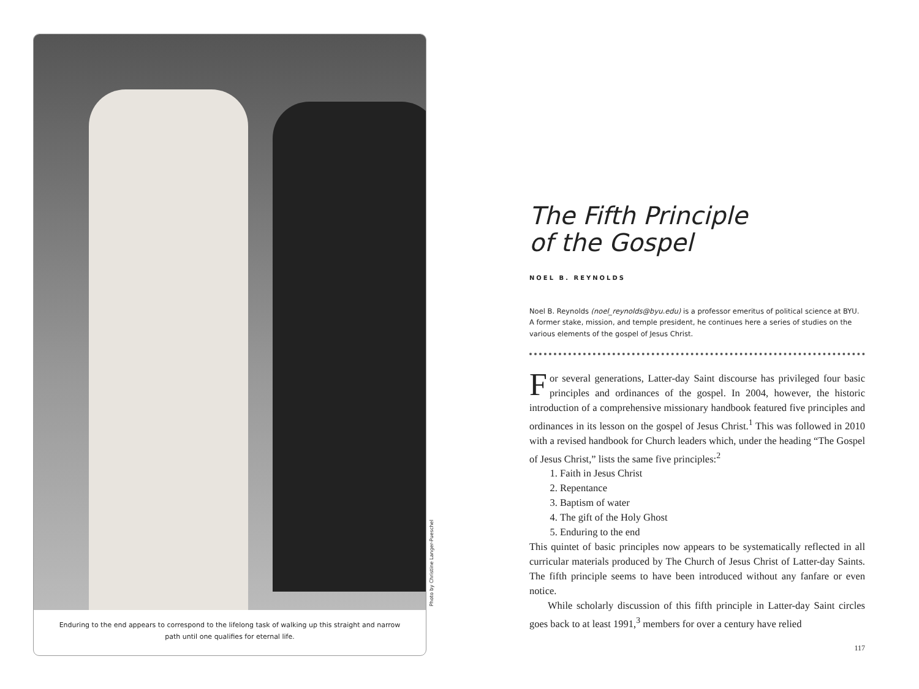Enduring to the end appears to correspond to the lifelong task of walking up this straight and narrow path until one qualifies for eternal life.
Photo by Christine Langer-Pueschel
The Fifth Principle
of the Gospel
NOEL B. REYNOLDS
Noel B. Reynolds (noel_reynolds@byu.edu) is a professor emeritus of political science at BYU. A former stake, mission, and temple president, he continues here a series of studies on the various elements of the gospel of Jesus Christ.
For several generations, Latter-day Saint discourse has privileged four basic principles and ordinances of the gospel. In 2004, however, the historic introduction of a comprehensive missionary handbook featured five principles and ordinances in its lesson on the gospel of Jesus Christ.<sup>1</sup> This was followed in 2010 with a revised handbook for Church leaders which, under the heading “The Gospel of Jesus Christ,” lists the same five principles:<sup>2</sup>
1. Faith in Jesus Christ
2. Repentance
3. Baptism of water
4. The gift of the Holy Ghost
5. Enduring to the end
This quintet of basic principles now appears to be systematically reflected in all curricular materials produced by The Church of Jesus Christ of Latter-day Saints. The fifth principle seems to have been introduced without any fanfare or even notice.
While scholarly discussion of this fifth principle in Latter-day Saint circles goes back to at least 1991,<sup>3</sup> members for over a century have relied
117